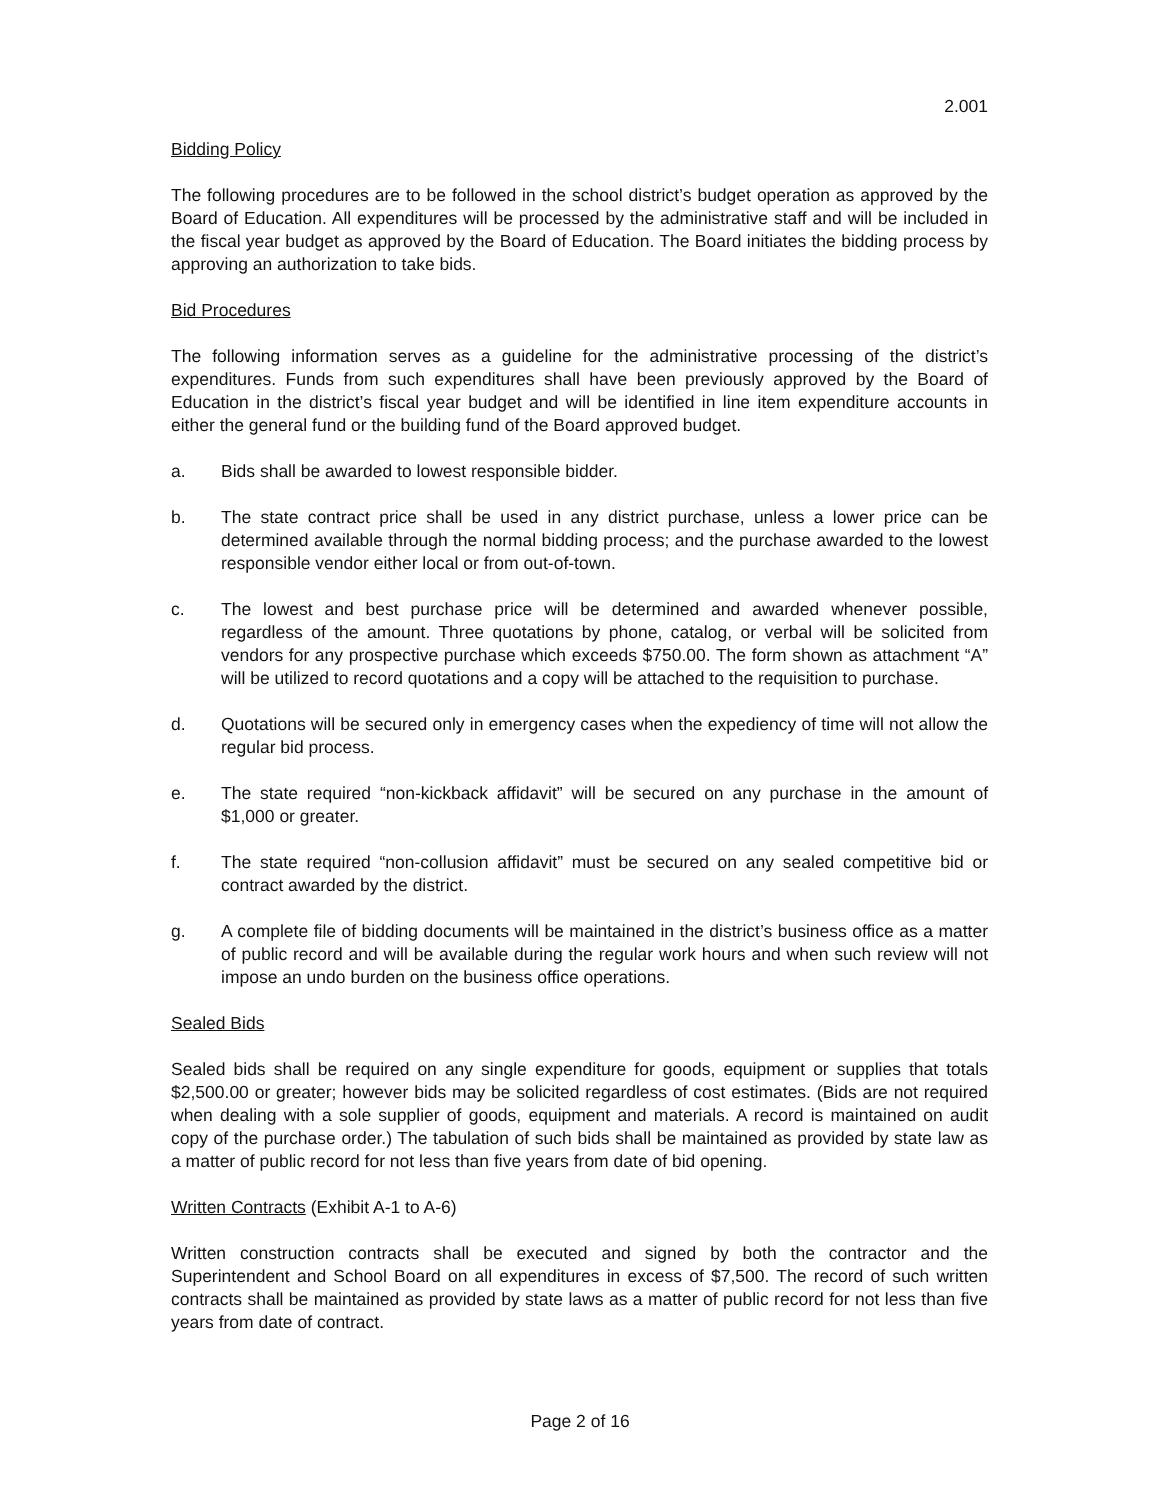2.001
Bidding Policy
The following procedures are to be followed in the school district’s budget operation as approved by the Board of Education. All expenditures will be processed by the administrative staff and will be included in the fiscal year budget as approved by the Board of Education. The Board initiates the bidding process by approving an authorization to take bids.
Bid Procedures
The following information serves as a guideline for the administrative processing of the district’s expenditures. Funds from such expenditures shall have been previously approved by the Board of Education in the district’s fiscal year budget and will be identified in line item expenditure accounts in either the general fund or the building fund of the Board approved budget.
a. Bids shall be awarded to lowest responsible bidder.
b. The state contract price shall be used in any district purchase, unless a lower price can be determined available through the normal bidding process; and the purchase awarded to the lowest responsible vendor either local or from out-of-town.
c. The lowest and best purchase price will be determined and awarded whenever possible, regardless of the amount. Three quotations by phone, catalog, or verbal will be solicited from vendors for any prospective purchase which exceeds $750.00. The form shown as attachment “A” will be utilized to record quotations and a copy will be attached to the requisition to purchase.
d. Quotations will be secured only in emergency cases when the expediency of time will not allow the regular bid process.
e. The state required “non-kickback affidavit” will be secured on any purchase in the amount of $1,000 or greater.
f. The state required “non-collusion affidavit” must be secured on any sealed competitive bid or contract awarded by the district.
g. A complete file of bidding documents will be maintained in the district’s business office as a matter of public record and will be available during the regular work hours and when such review will not impose an undo burden on the business office operations.
Sealed Bids
Sealed bids shall be required on any single expenditure for goods, equipment or supplies that totals $2,500.00 or greater; however bids may be solicited regardless of cost estimates. (Bids are not required when dealing with a sole supplier of goods, equipment and materials. A record is maintained on audit copy of the purchase order.) The tabulation of such bids shall be maintained as provided by state law as a matter of public record for not less than five years from date of bid opening.
Written Contracts (Exhibit A-1 to A-6)
Written construction contracts shall be executed and signed by both the contractor and the Superintendent and School Board on all expenditures in excess of $7,500. The record of such written contracts shall be maintained as provided by state laws as a matter of public record for not less than five years from date of contract.
Page 2 of 16